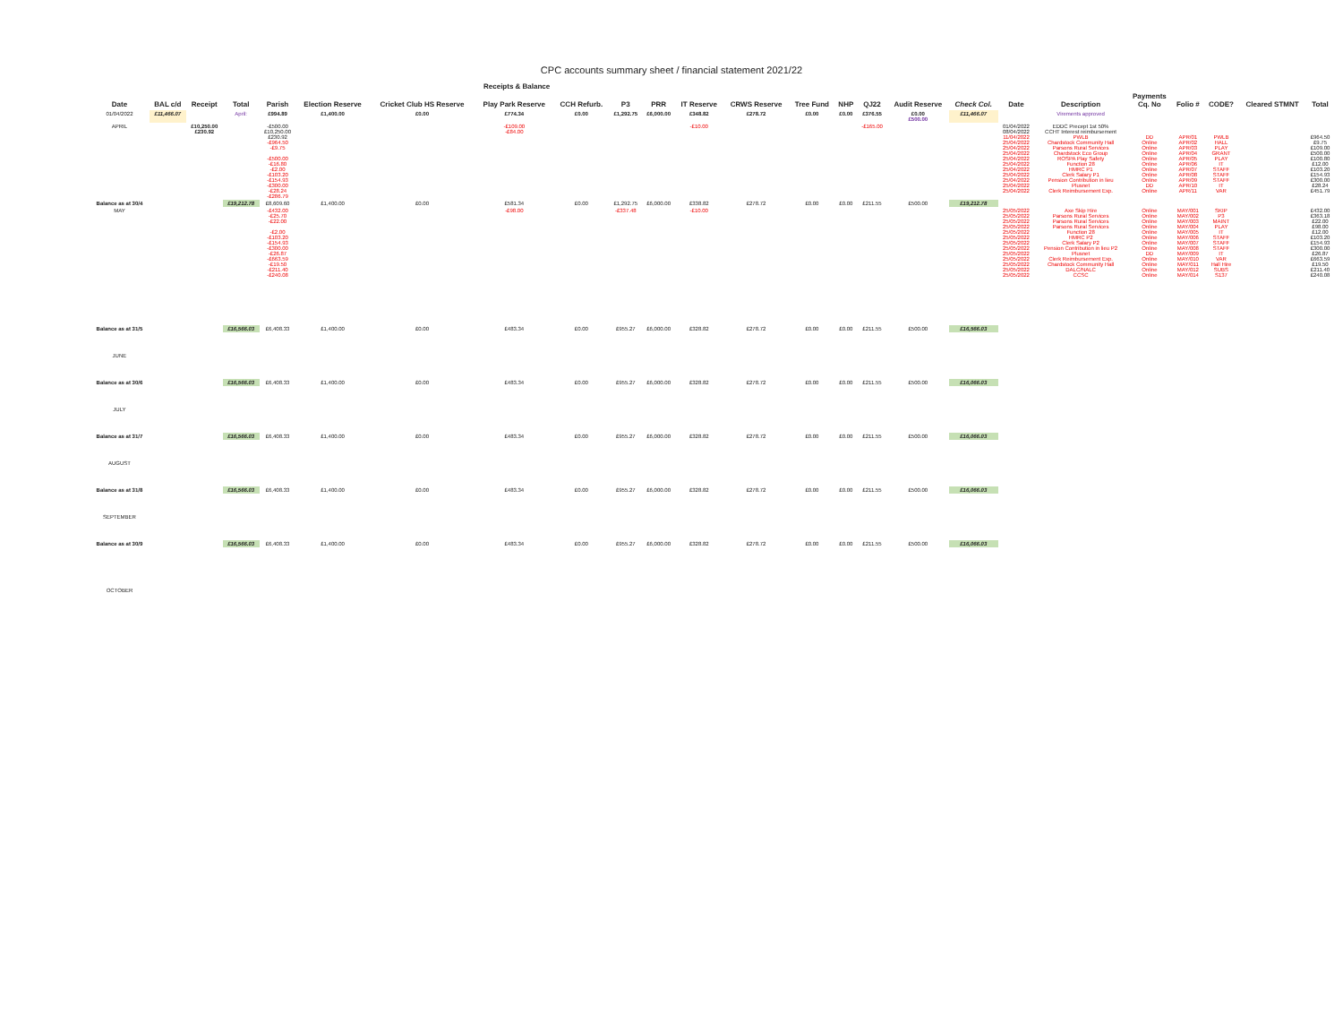CPC accounts summary sheet / financial statement 2021/22
Receipts & Balance
| Date | BAL c/d | Receipt | Total | Parish | Election Reserve | Cricket Club HS Reserve | Play Park Reserve | CCH Refurb. | P3 | PRR | IT Reserve | CRWS Reserve | Tree Fund | NHP | QJ22 | Audit Reserve | Check Col. | Date | Description | Payments Cq. No | Folio # | CODE? | Cleared STMNT | Total |
| --- | --- | --- | --- | --- | --- | --- | --- | --- | --- | --- | --- | --- | --- | --- | --- | --- | --- | --- | --- | --- | --- | --- | --- | --- |
| 01/04/2022 | £11,466.07 | | April: | £994.89 | £1,400.00 | £0.00 | £774.34 | £0.00 | £1,292.75 | £6,000.00 | £348.82 | £278.72 | £0.00 | £0.00 | £376.55 | £0.00 £500.00 | £11,466.07 | | Virements approved | | | | | |
| APRIL | | £10,250.00 £230.92 | | -£500.00 £10,250.00 £230.92 -£964.50 -£9.75 -£500.00 -£16.80 -£2.00 -£103.20 -£154.93 -£300.00 -£28.24 -£286.79 | | | -£109.00 -£84.00 | | | | -£10.00 | | | | -£165.00 | | | 01/04/2022 08/04/2022 11/04/2022 25/04/2022 25/04/2022 25/04/2022 25/04/2022 25/04/2022 25/04/2022 25/04/2022 25/04/2022 25/04/2022 25/04/2022 | EDDC Precept 1st 50% CCHT Interest reimbursement PWLB Chardstock Community Hall Parsons Rural Services Chardstock Eco Group ROSPA Play Safety Function 28 HMRC P1 Clerk Salary P1 Pension Contribution in lieu Plusnet Clerk Reimbursement Exp. | DD Online Online Online Online Online Online Online Online DD Online | APR/01 APR/02 APR/03 APR/04 APR/05 APR/06 APR/07 APR/08 APR/09 APR/10 APR/11 | PWLB HALL PLAY GRANT PLAY IT STAFF STAFF STAFF IT VAR | | £964.50 £9.75 £109.00 £500.00 £100.80 £12.00 £103.20 £154.93 £300.00 £28.24 £451.79 |
| Balance as at 30/4 | | | £19,212.78 | £8,609.60 | £1,400.00 | £0.00 | £581.34 | £0.00 | £1,292.75 | £6,000.00 | £338.82 | £278.72 | £0.00 | £0.00 | £211.55 | £500.00 | £19,212.78 | | | | | | | |
| MAY | | | | -£432.00 -£25.70 -£22.00 -£2.00 -£103.20 -£154.93 -£300.00 -£26.87 -£663.59 -£19.50 -£211.40 -£240.08 | | | -£98.00 | | -£337.48 | | -£10.00 | | | | | | | 25/05/2022 25/05/2022 25/05/2022 25/05/2022 25/05/2022 25/05/2022 25/05/2022 25/05/2022 25/05/2022 25/05/2022 25/05/2022 25/05/2022 25/05/2022 | Axe Skip Hire Parsons Rural Services Parsons Rural Services Parsons Rural Services Function 28 HMRC P2 Clerk Salary P2 Pension Contribution in lieu P2 Plusnet Clerk Reimbursement Exp. Chardstock Community Hall DALC/NALC CCSC | Online Online Online Online Online Online Online Online DD Online Online Online Online | MAY/001 MAY/002 MAY/003 MAY/004 MAY/005 MAY/006 MAY/007 MAY/008 MAY/009 MAY/010 MAY/011 MAY/012 MAY/014 | SKIP P3 MAINT PLAY IT STAFF STAFF STAFF IT VAR Hall Hire SUBS S137 | | £432.00 £363.18 £22.00 £98.00 £12.00 £103.20 £154.93 £300.00 £26.87 £663.59 £19.50 £211.40 £240.08 |
| Balance as at 31/5 | | | £16,566.03 | £6,408.33 | £1,400.00 | £0.00 | £483.34 | £0.00 | £955.27 | £6,000.00 | £328.82 | £278.72 | £0.00 | £0.00 | £211.55 | £500.00 | £16,566.03 | | | | | | | |
| JUNE | | | | | | | | | | | | | | | | | | | | | | | | |
| Balance as at 30/6 | | | £16,566.03 | £6,408.33 | £1,400.00 | £0.00 | £483.34 | £0.00 | £955.27 | £6,000.00 | £328.82 | £278.72 | £0.00 | £0.00 | £211.55 | £500.00 | £16,066.03 | | | | | | | |
| JULY | | | | | | | | | | | | | | | | | | | | | | | | |
| Balance as at 31/7 | | | £16,566.03 | £6,408.33 | £1,400.00 | £0.00 | £483.34 | £0.00 | £955.27 | £6,000.00 | £328.82 | £278.72 | £0.00 | £0.00 | £211.55 | £500.00 | £16,066.03 | | | | | | | |
| AUGUST | | | | | | | | | | | | | | | | | | | | | | | | |
| Balance as at 31/8 | | | £16,566.03 | £6,408.33 | £1,400.00 | £0.00 | £483.34 | £0.00 | £955.27 | £6,000.00 | £328.82 | £278.72 | £0.00 | £0.00 | £211.55 | £500.00 | £16,066.03 | | | | | | | |
| SEPTEMBER | | | | | | | | | | | | | | | | | | | | | | | | |
| Balance as at 30/9 | | | £16,566.03 | £6,408.33 | £1,400.00 | £0.00 | £483.34 | £0.00 | £955.27 | £6,000.00 | £328.82 | £278.72 | £0.00 | £0.00 | £211.55 | £500.00 | £16,066.03 | | | | | | | |
| OCTOBER | | | | | | | | | | | | | | | | | | | | | | | | |